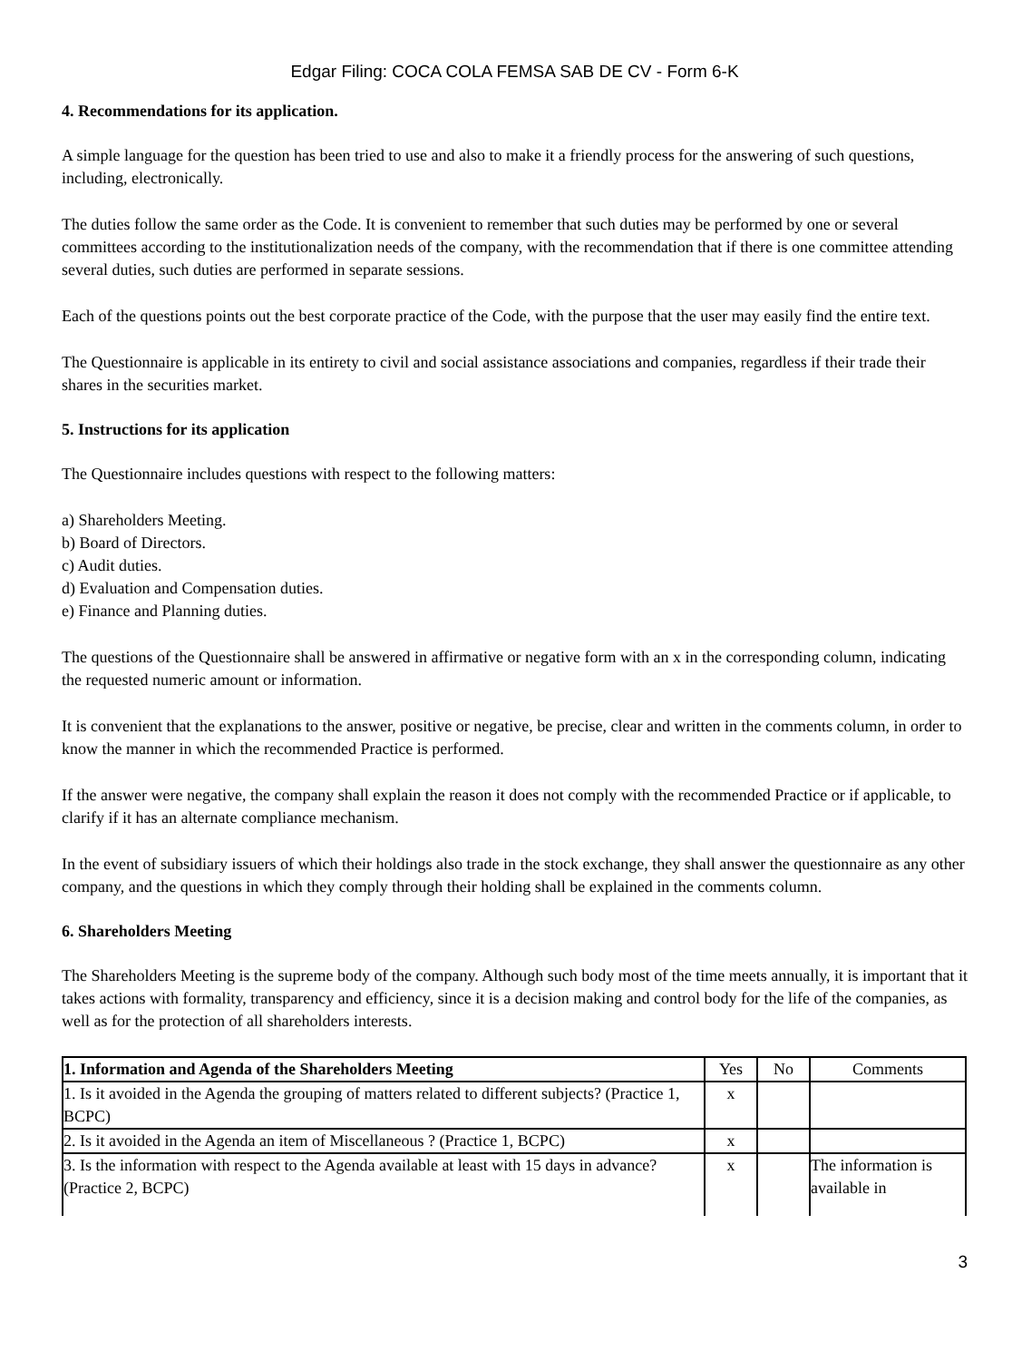Edgar Filing: COCA COLA FEMSA SAB DE CV - Form 6-K
4. Recommendations for its application.
A simple language for the question has been tried to use and also to make it a friendly process for the answering of such questions, including, electronically.
The duties follow the same order as the Code. It is convenient to remember that such duties may be performed by one or several committees according to the institutionalization needs of the company, with the recommendation that if there is one committee attending several duties, such duties are performed in separate sessions.
Each of the questions points out the best corporate practice of the Code, with the purpose that the user may easily find the entire text.
The Questionnaire is applicable in its entirety to civil and social assistance associations and companies, regardless if their trade their shares in the securities market.
5. Instructions for its application
The Questionnaire includes questions with respect to the following matters:
a) Shareholders Meeting.
b) Board of Directors.
c) Audit duties.
d) Evaluation and Compensation duties.
e) Finance and Planning duties.
The questions of the Questionnaire shall be answered in affirmative or negative form with an x in the corresponding column, indicating the requested numeric amount or information.
It is convenient that the explanations to the answer, positive or negative, be precise, clear and written in the comments column, in order to know the manner in which the recommended Practice is performed.
If the answer were negative, the company shall explain the reason it does not comply with the recommended Practice or if applicable, to clarify if it has an alternate compliance mechanism.
In the event of subsidiary issuers of which their holdings also trade in the stock exchange, they shall answer the questionnaire as any other company, and the questions in which they comply through their holding shall be explained in the comments column.
6. Shareholders Meeting
The Shareholders Meeting is the supreme body of the company. Although such body most of the time meets annually, it is important that it takes actions with formality, transparency and efficiency, since it is a decision making and control body for the life of the companies, as well as for the protection of all shareholders interests.
| 1. Information and Agenda of the Shareholders Meeting | Yes | No | Comments |
| --- | --- | --- | --- |
| 1. Is it avoided in the Agenda the grouping of matters related to different subjects? (Practice 1, BCPC) | x | | |
| 2. Is it avoided in the Agenda an item of Miscellaneous ? (Practice 1, BCPC) | x | | |
| 3. Is the information with respect to the Agenda available at least with 15 days in advance? (Practice 2, BCPC) | x | | The information is available in |
3